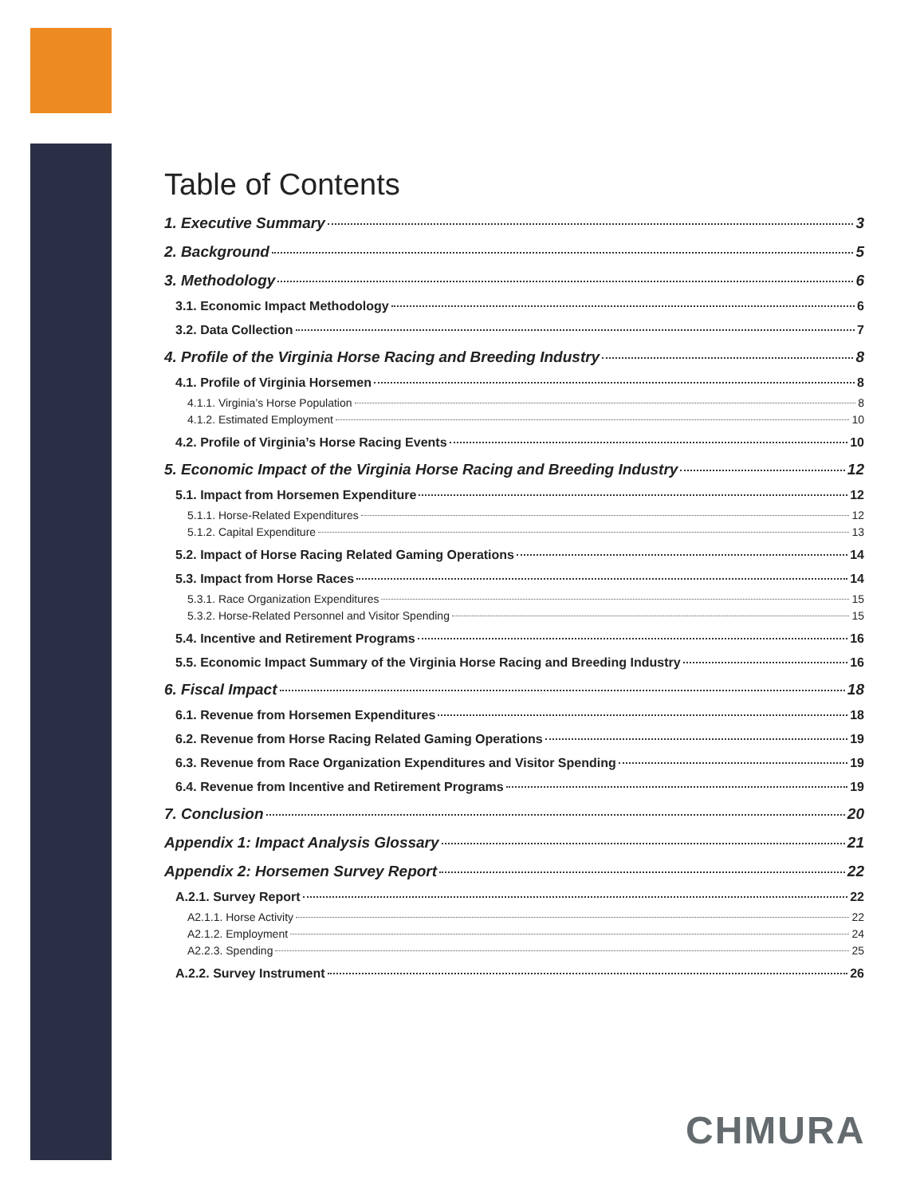Table of Contents
1. Executive Summary 3
2. Background 5
3. Methodology 6
3.1. Economic Impact Methodology 6
3.2. Data Collection 7
4. Profile of the Virginia Horse Racing and Breeding Industry 8
4.1. Profile of Virginia Horsemen 8
4.1.1. Virginia’s Horse Population 8
4.1.2. Estimated Employment 10
4.2. Profile of Virginia’s Horse Racing Events 10
5. Economic Impact of the Virginia Horse Racing and Breeding Industry 12
5.1. Impact from Horsemen Expenditure 12
5.1.1. Horse-Related Expenditures 12
5.1.2. Capital Expenditure 13
5.2. Impact of Horse Racing Related Gaming Operations 14
5.3. Impact from Horse Races 14
5.3.1. Race Organization Expenditures 15
5.3.2. Horse-Related Personnel and Visitor Spending 15
5.4. Incentive and Retirement Programs 16
5.5. Economic Impact Summary of the Virginia Horse Racing and Breeding Industry 16
6. Fiscal Impact 18
6.1. Revenue from Horsemen Expenditures 18
6.2. Revenue from Horse Racing Related Gaming Operations 19
6.3. Revenue from Race Organization Expenditures and Visitor Spending 19
6.4. Revenue from Incentive and Retirement Programs 19
7. Conclusion 20
Appendix 1: Impact Analysis Glossary 21
Appendix 2: Horsemen Survey Report 22
A.2.1. Survey Report 22
A2.1.1. Horse Activity 22
A2.1.2. Employment 24
A2.2.3. Spending 25
A.2.2. Survey Instrument 26
CHMURA